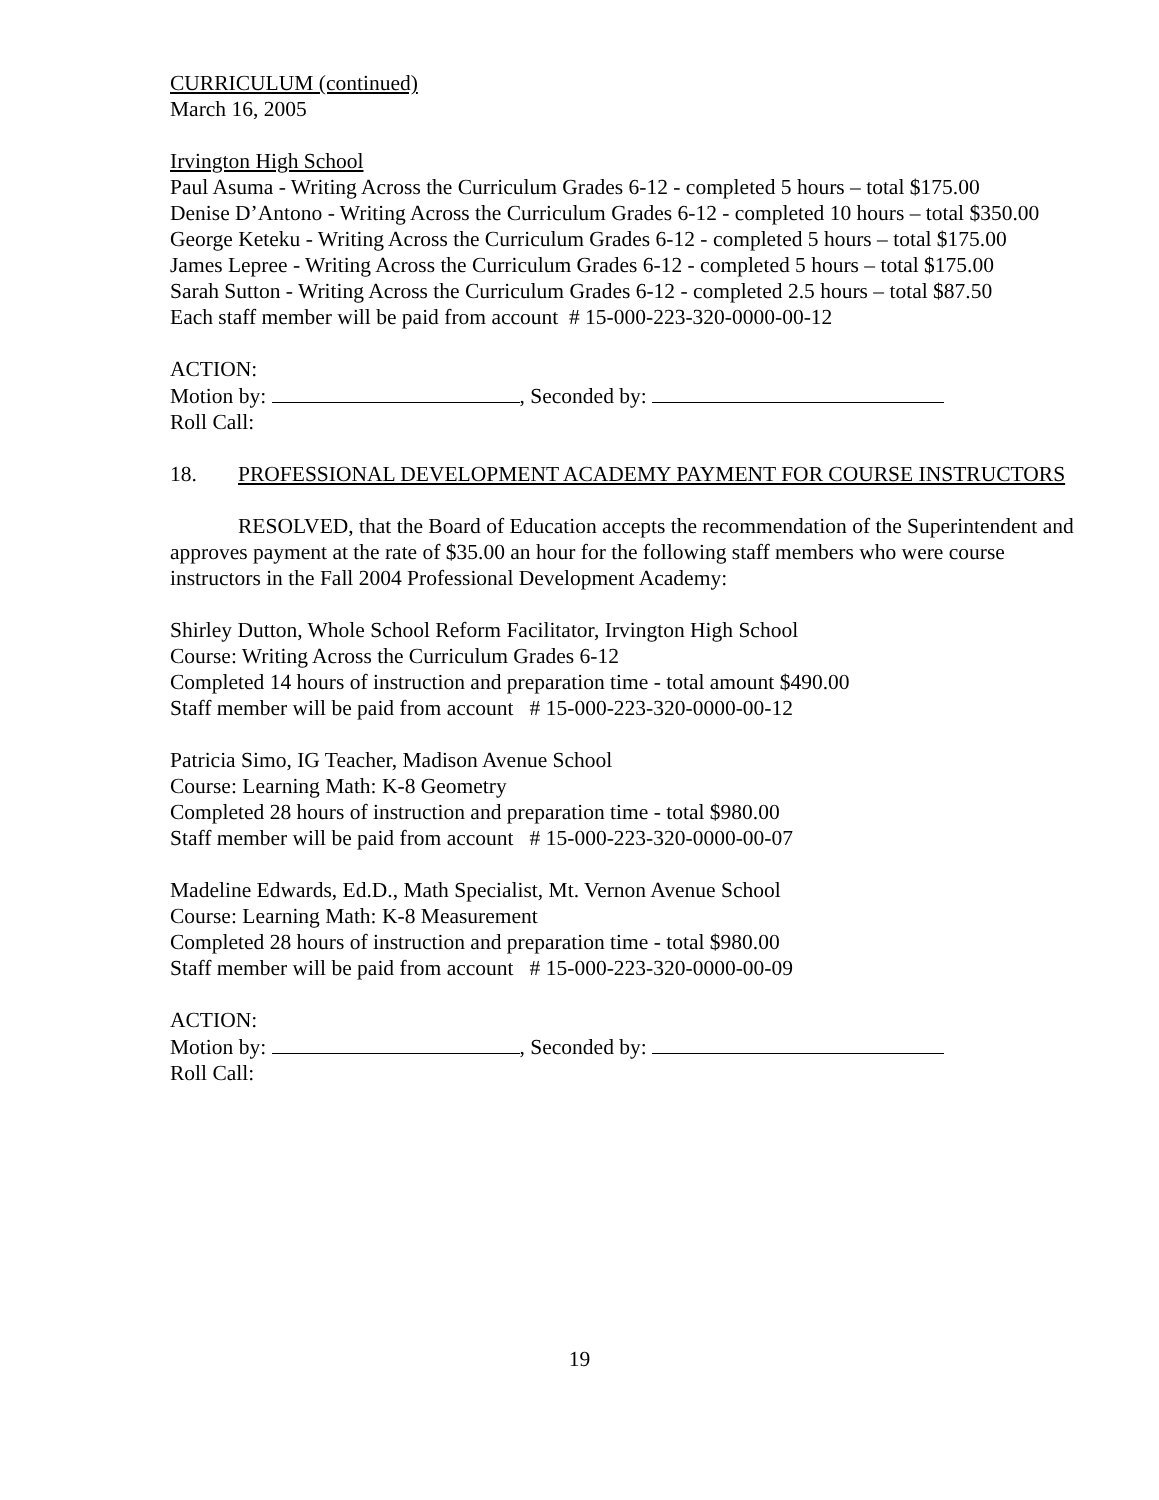CURRICULUM (continued)
March 16, 2005
Irvington High School
Paul Asuma - Writing Across the Curriculum Grades 6-12 - completed 5 hours – total $175.00
Denise D’Antono - Writing Across the Curriculum Grades 6-12 - completed 10 hours – total $350.00
George Keteku - Writing Across the Curriculum Grades 6-12 - completed 5 hours – total $175.00
James Lepree - Writing Across the Curriculum Grades 6-12 - completed 5 hours – total $175.00
Sarah Sutton - Writing Across the Curriculum Grades 6-12 - completed 2.5 hours – total $87.50
Each staff member will be paid from account # 15-000-223-320-0000-00-12
ACTION:
Motion by: , Seconded by:
Roll Call:
18. PROFESSIONAL DEVELOPMENT ACADEMY PAYMENT FOR COURSE INSTRUCTORS
RESOLVED, that the Board of Education accepts the recommendation of the Superintendent and approves payment at the rate of $35.00 an hour for the following staff members who were course instructors in the Fall 2004 Professional Development Academy:
Shirley Dutton, Whole School Reform Facilitator, Irvington High School
Course: Writing Across the Curriculum Grades 6-12
Completed 14 hours of instruction and preparation time - total amount $490.00
Staff member will be paid from account # 15-000-223-320-0000-00-12
Patricia Simo, IG Teacher, Madison Avenue School
Course: Learning Math: K-8 Geometry
Completed 28 hours of instruction and preparation time - total $980.00
Staff member will be paid from account # 15-000-223-320-0000-00-07
Madeline Edwards, Ed.D., Math Specialist, Mt. Vernon Avenue School
Course: Learning Math: K-8 Measurement
Completed 28 hours of instruction and preparation time - total $980.00
Staff member will be paid from account # 15-000-223-320-0000-00-09
ACTION:
Motion by: , Seconded by:
Roll Call:
19